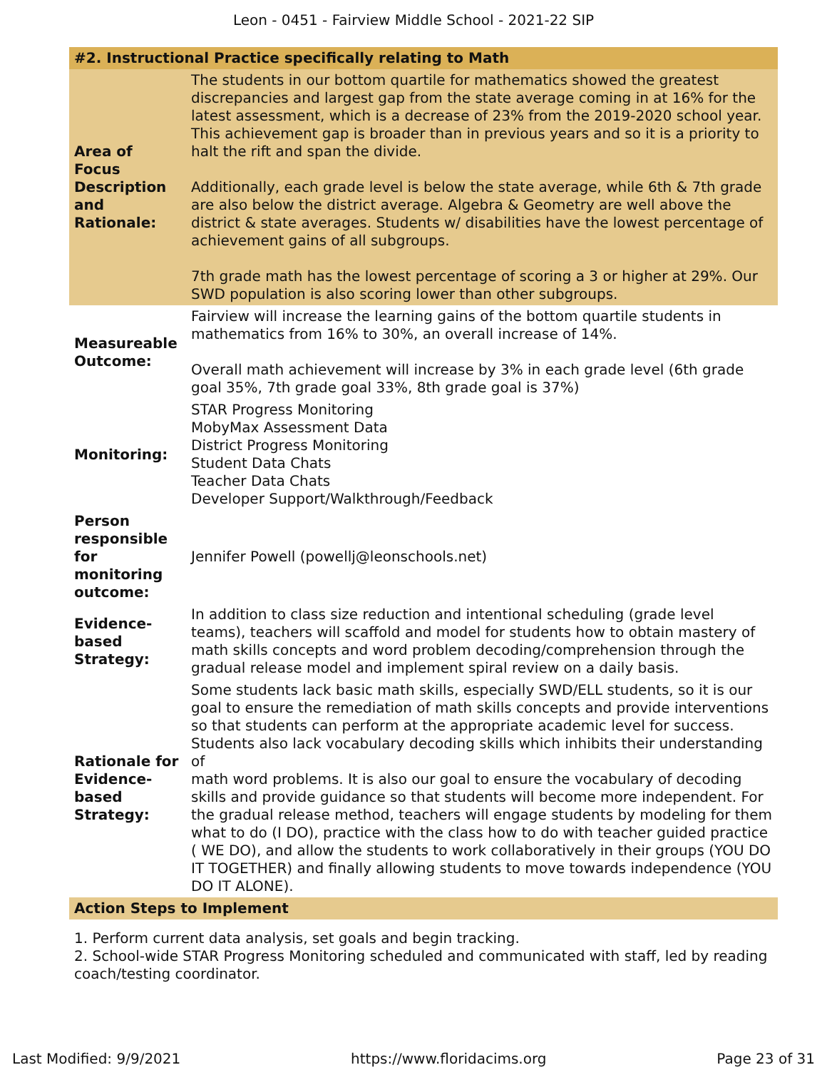Leon - 0451 - Fairview Middle School - 2021-22 SIP
| #2. Instructional Practice specifically relating to Math | |
| Area of Focus Description and Rationale: | The students in our bottom quartile for mathematics showed the greatest discrepancies and largest gap from the state average coming in at 16% for the latest assessment, which is a decrease of 23% from the 2019-2020 school year. This achievement gap is broader than in previous years and so it is a priority to halt the rift and span the divide. Additionally, each grade level is below the state average, while 6th & 7th grade are also below the district average. Algebra & Geometry are well above the district & state averages. Students w/ disabilities have the lowest percentage of achievement gains of all subgroups. 7th grade math has the lowest percentage of scoring a 3 or higher at 29%. Our SWD population is also scoring lower than other subgroups. |
| Measureable Outcome: | Fairview will increase the learning gains of the bottom quartile students in mathematics from 16% to 30%, an overall increase of 14%. Overall math achievement will increase by 3% in each grade level (6th grade goal 35%, 7th grade goal 33%, 8th grade goal is 37%) |
| Monitoring: | STAR Progress Monitoring MobyMax Assessment Data District Progress Monitoring Student Data Chats Teacher Data Chats Developer Support/Walkthrough/Feedback |
| Person responsible for monitoring outcome: | Jennifer Powell (powellj@leonschools.net) |
| Evidence-based Strategy: | In addition to class size reduction and intentional scheduling (grade level teams), teachers will scaffold and model for students how to obtain mastery of math skills concepts and word problem decoding/comprehension through the gradual release model and implement spiral review on a daily basis. |
| Rationale for Evidence-based Strategy: | Some students lack basic math skills, especially SWD/ELL students, so it is our goal to ensure the remediation of math skills concepts and provide interventions so that students can perform at the appropriate academic level for success. Students also lack vocabulary decoding skills which inhibits their understanding of math word problems. It is also our goal to ensure the vocabulary of decoding skills and provide guidance so that students will become more independent. For the gradual release method, teachers will engage students by modeling for them what to do (I DO), practice with the class how to do with teacher guided practice ( WE DO), and allow the students to work collaboratively in their groups (YOU DO IT TOGETHER) and finally allowing students to move towards independence (YOU DO IT ALONE). |
| Action Steps to Implement | |
1. Perform current data analysis, set goals and begin tracking.
2. School-wide STAR Progress Monitoring scheduled and communicated with staff, led by reading coach/testing coordinator.
Last Modified: 9/9/2021 https://www.floridacims.org Page 23 of 31